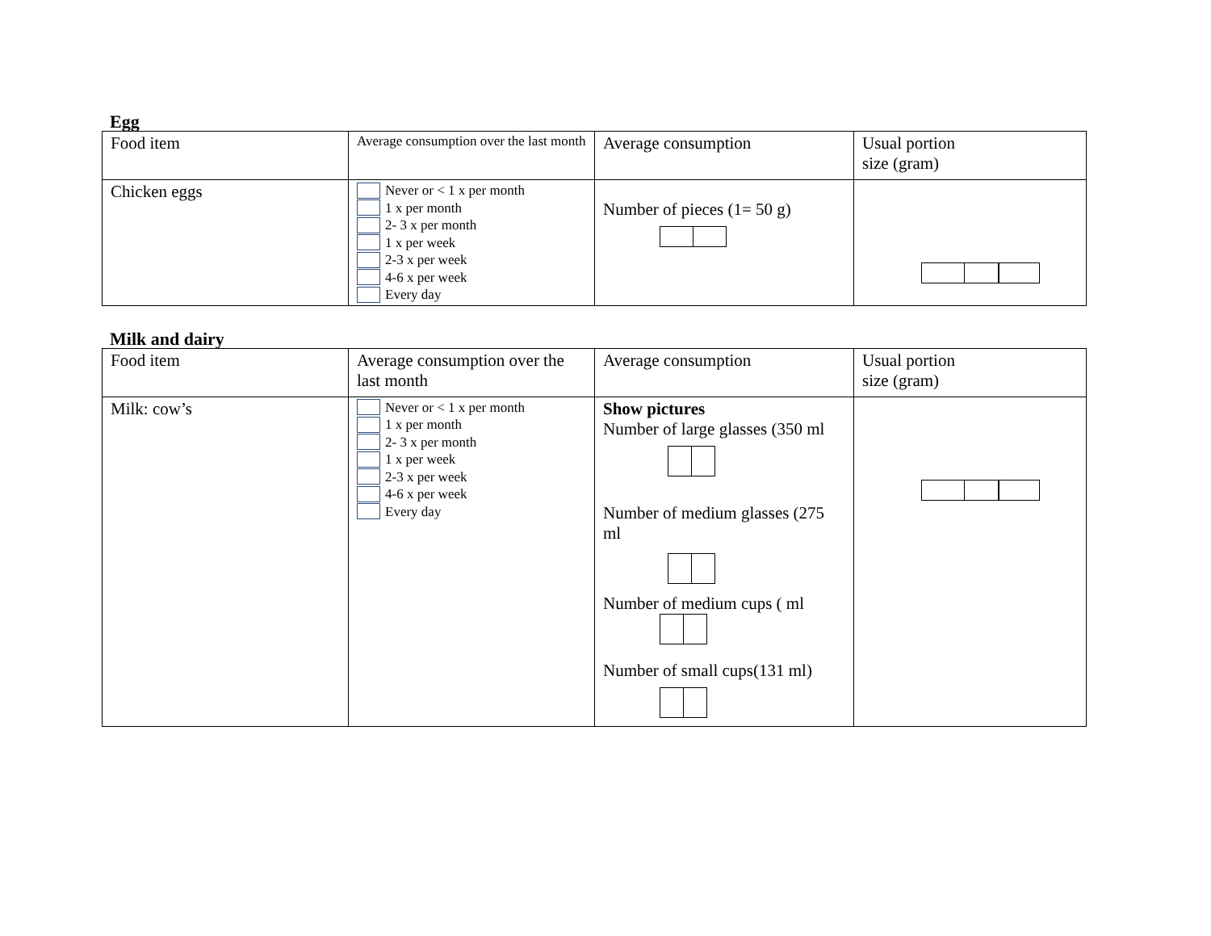Egg
| Food item | Average consumption over the last month | Average consumption | Usual portion size (gram) |
| Chicken eggs | Never or < 1 x per month 1 x per month 2- 3 x per month 1 x per week 2-3 x per week 4-6 x per week Every day | Number of pieces (1= 50 g) | |
Milk and dairy
| Food item | Average consumption over the last month | Average consumption | Usual portion size (gram) |
| Milk: cow’s | Never or < 1 x per month 1 x per month 2- 3 x per month 1 x per week 2-3 x per week 4-6 x per week Every day | Show pictures Number of large glasses (350 ml Number of medium glasses (275 ml Number of medium cups ( ml Number of small cups(131 ml) | |